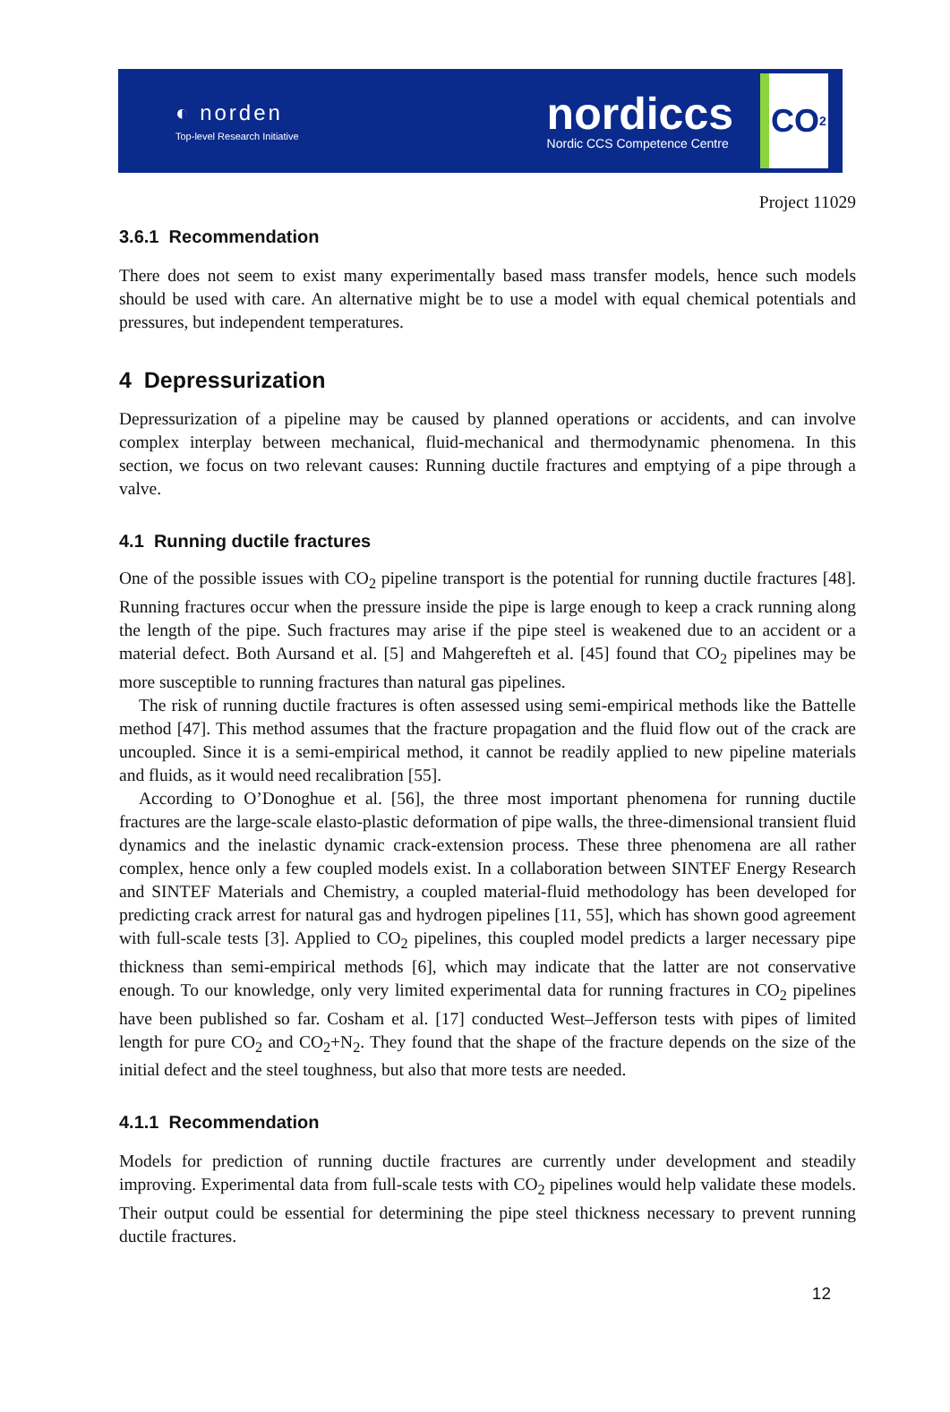◐ norden
Top-level Research Initiative
nordiccs
Nordic CCS Competence Centre
CO<sub>2</sub>
Project 11029
3.6.1 Recommendation
There does not seem to exist many experimentally based mass transfer models, hence such models should be used with care. An alternative might be to use a model with equal chemical potentials and pressures, but independent temperatures.
4 Depressurization
Depressurization of a pipeline may be caused by planned operations or accidents, and can involve complex interplay between mechanical, fluid-mechanical and thermodynamic phenomena. In this section, we focus on two relevant causes: Running ductile fractures and emptying of a pipe through a valve.
4.1 Running ductile fractures
One of the possible issues with CO<sub>2</sub> pipeline transport is the potential for running ductile fractures [48]. Running fractures occur when the pressure inside the pipe is large enough to keep a crack running along the length of the pipe. Such fractures may arise if the pipe steel is weakened due to an accident or a material defect. Both Aursand et al. [5] and Mahgerefteh et al. [45] found that CO<sub>2</sub> pipelines may be more susceptible to running fractures than natural gas pipelines.
The risk of running ductile fractures is often assessed using semi-empirical methods like the Battelle method [47]. This method assumes that the fracture propagation and the fluid flow out of the crack are uncoupled. Since it is a semi-empirical method, it cannot be readily applied to new pipeline materials and fluids, as it would need recalibration [55].
According to O’Donoghue et al. [56], the three most important phenomena for running ductile fractures are the large-scale elasto-plastic deformation of pipe walls, the three-dimensional transient fluid dynamics and the inelastic dynamic crack-extension process. These three phenomena are all rather complex, hence only a few coupled models exist. In a collaboration between SINTEF Energy Research and SINTEF Materials and Chemistry, a coupled material-fluid methodology has been developed for predicting crack arrest for natural gas and hydrogen pipelines [11, 55], which has shown good agreement with full-scale tests [3]. Applied to CO<sub>2</sub> pipelines, this coupled model predicts a larger necessary pipe thickness than semi-empirical methods [6], which may indicate that the latter are not conservative enough. To our knowledge, only very limited experimental data for running fractures in CO<sub>2</sub> pipelines have been published so far. Cosham et al. [17] conducted West–Jefferson tests with pipes of limited length for pure CO<sub>2</sub> and CO<sub>2</sub>+N<sub>2</sub>. They found that the shape of the fracture depends on the size of the initial defect and the steel toughness, but also that more tests are needed.
4.1.1 Recommendation
Models for prediction of running ductile fractures are currently under development and steadily improving. Experimental data from full-scale tests with CO<sub>2</sub> pipelines would help validate these models. Their output could be essential for determining the pipe steel thickness necessary to prevent running ductile fractures.
12